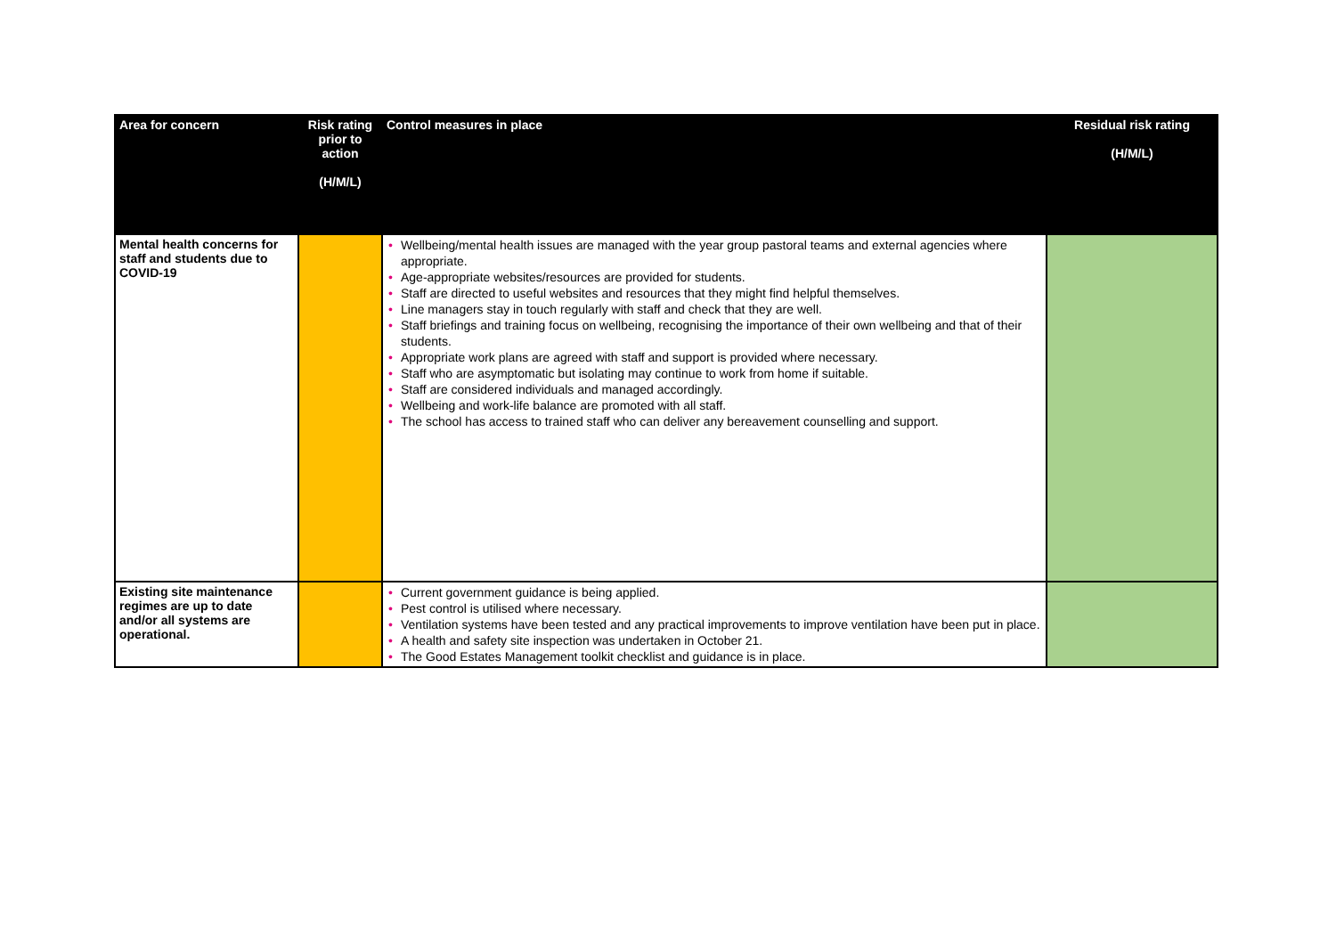| Area for concern | Risk rating prior to action (H/M/L) | Control measures in place | Residual risk rating (H/M/L) |
| --- | --- | --- | --- |
| Mental health concerns for staff and students due to COVID-19 | | • Wellbeing/mental health issues are managed with the year group pastoral teams and external agencies where appropriate. • Age-appropriate websites/resources are provided for students. • Staff are directed to useful websites and resources that they might find helpful themselves. • Line managers stay in touch regularly with staff and check that they are well. • Staff briefings and training focus on wellbeing, recognising the importance of their own wellbeing and that of their students. • Appropriate work plans are agreed with staff and support is provided where necessary. • Staff who are asymptomatic but isolating may continue to work from home if suitable. • Staff are considered individuals and managed accordingly. • Wellbeing and work-life balance are promoted with all staff. • The school has access to trained staff who can deliver any bereavement counselling and support. | |
| Existing site maintenance regimes are up to date and/or all systems are operational. | | • Current government guidance is being applied. • Pest control is utilised where necessary. • Ventilation systems have been tested and any practical improvements to improve ventilation have been put in place. • A health and safety site inspection was undertaken in October 21. • The Good Estates Management toolkit checklist and guidance is in place. | |